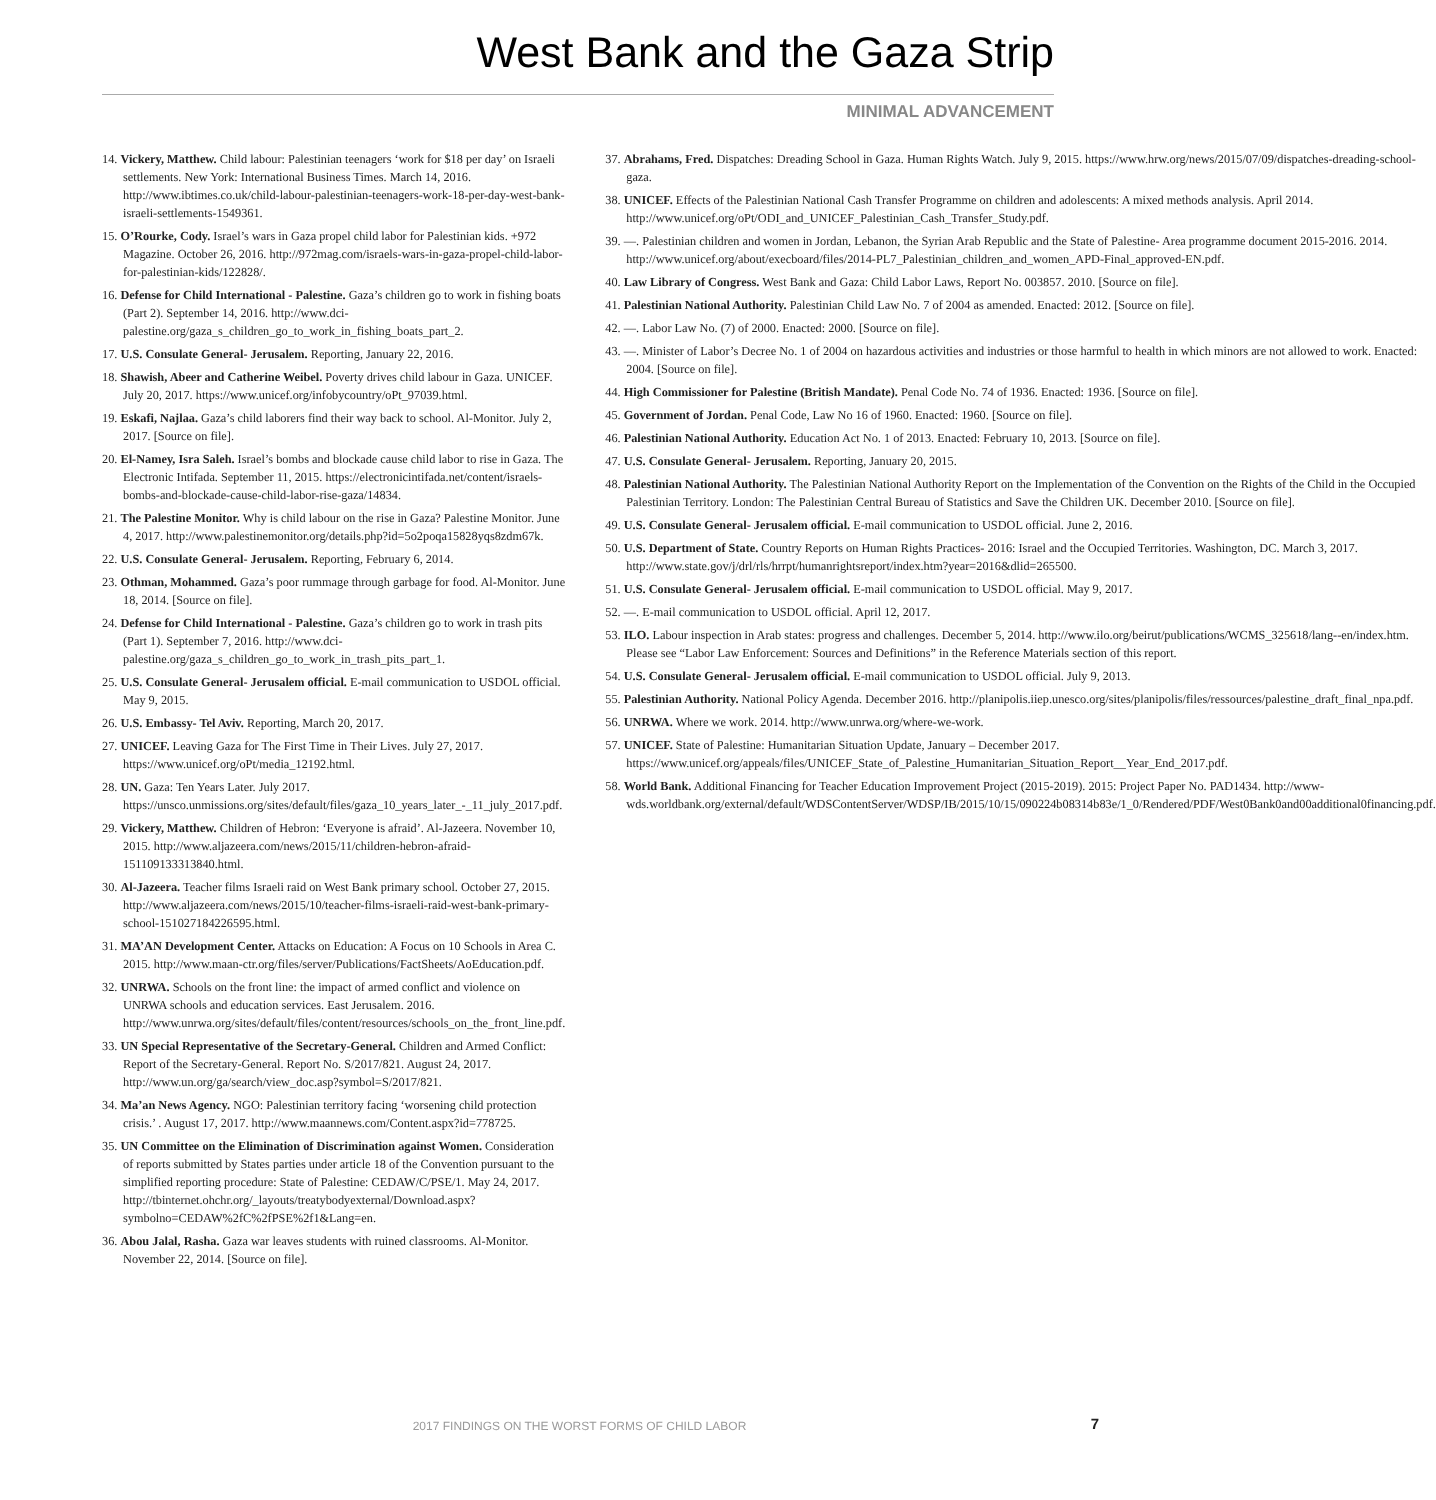West Bank and the Gaza Strip
MINIMAL ADVANCEMENT
14. Vickery, Matthew. Child labour: Palestinian teenagers ‘work for $18 per day’ on Israeli settlements. New York: International Business Times. March 14, 2016. http://www.ibtimes.co.uk/child-labour-palestinian-teenagers-work-18-per-day-west-bank-israeli-settlements-1549361.
15. O’Rourke, Cody. Israel’s wars in Gaza propel child labor for Palestinian kids. +972 Magazine. October 26, 2016. http://972mag.com/israels-wars-in-gaza-propel-child-labor-for-palestinian-kids/122828/.
16. Defense for Child International - Palestine. Gaza’s children go to work in fishing boats (Part 2). September 14, 2016. http://www.dci-palestine.org/gaza_s_children_go_to_work_in_fishing_boats_part_2.
17. U.S. Consulate General- Jerusalem. Reporting, January 22, 2016.
18. Shawish, Abeer and Catherine Weibel. Poverty drives child labour in Gaza. UNICEF. July 20, 2017. https://www.unicef.org/infobycountry/oPt_97039.html.
19. Eskafi, Najlaa. Gaza’s child laborers find their way back to school. Al-Monitor. July 2, 2017. [Source on file].
20. El-Namey, Isra Saleh. Israel’s bombs and blockade cause child labor to rise in Gaza. The Electronic Intifada. September 11, 2015. https://electronicintifada.net/content/israels-bombs-and-blockade-cause-child-labor-rise-gaza/14834.
21. The Palestine Monitor. Why is child labour on the rise in Gaza? Palestine Monitor. June 4, 2017. http://www.palestinemonitor.org/details.php?id=5o2poqa15828yqs8zdm67k.
22. U.S. Consulate General- Jerusalem. Reporting, February 6, 2014.
23. Othman, Mohammed. Gaza’s poor rummage through garbage for food. Al-Monitor. June 18, 2014. [Source on file].
24. Defense for Child International - Palestine. Gaza’s children go to work in trash pits (Part 1). September 7, 2016. http://www.dci-palestine.org/gaza_s_children_go_to_work_in_trash_pits_part_1.
25. U.S. Consulate General- Jerusalem official. E-mail communication to USDOL official. May 9, 2015.
26. U.S. Embassy- Tel Aviv. Reporting, March 20, 2017.
27. UNICEF. Leaving Gaza for The First Time in Their Lives. July 27, 2017. https://www.unicef.org/oPt/media_12192.html.
28. UN. Gaza: Ten Years Later. July 2017. https://unsco.unmissions.org/sites/default/files/gaza_10_years_later_-_11_july_2017.pdf.
29. Vickery, Matthew. Children of Hebron: ‘Everyone is afraid’. Al-Jazeera. November 10, 2015. http://www.aljazeera.com/news/2015/11/children-hebron-afraid-151109133313840.html.
30. Al-Jazeera. Teacher films Israeli raid on West Bank primary school. October 27, 2015. http://www.aljazeera.com/news/2015/10/teacher-films-israeli-raid-west-bank-primary-school-151027184226595.html.
31. MA’AN Development Center. Attacks on Education: A Focus on 10 Schools in Area C. 2015. http://www.maan-ctr.org/files/server/Publications/FactSheets/AoEducation.pdf.
32. UNRWA. Schools on the front line: the impact of armed conflict and violence on UNRWA schools and education services. East Jerusalem. 2016. http://www.unrwa.org/sites/default/files/content/resources/schools_on_the_front_line.pdf.
33. UN Special Representative of the Secretary-General. Children and Armed Conflict: Report of the Secretary-General. Report No. S/2017/821. August 24, 2017. http://www.un.org/ga/search/view_doc.asp?symbol=S/2017/821.
34. Ma’an News Agency. NGO: Palestinian territory facing ‘worsening child protection crisis.’ . August 17, 2017. http://www.maannews.com/Content.aspx?id=778725.
35. UN Committee on the Elimination of Discrimination against Women. Consideration of reports submitted by States parties under article 18 of the Convention pursuant to the simplified reporting procedure: State of Palestine: CEDAW/C/PSE/1. May 24, 2017. http://tbinternet.ohchr.org/_layouts/treatybodyexternal/Download.aspx?symbolno=CEDAW%2fC%2fPSE%2f1&Lang=en.
36. Abou Jalal, Rasha. Gaza war leaves students with ruined classrooms. Al-Monitor. November 22, 2014. [Source on file].
37. Abrahams, Fred. Dispatches: Dreading School in Gaza. Human Rights Watch. July 9, 2015. https://www.hrw.org/news/2015/07/09/dispatches-dreading-school-gaza.
38. UNICEF. Effects of the Palestinian National Cash Transfer Programme on children and adolescents: A mixed methods analysis. April 2014. http://www.unicef.org/oPt/ODI_and_UNICEF_Palestinian_Cash_Transfer_Study.pdf.
39. —. Palestinian children and women in Jordan, Lebanon, the Syrian Arab Republic and the State of Palestine- Area programme document 2015-2016. 2014. http://www.unicef.org/about/execboard/files/2014-PL7_Palestinian_children_and_women_APD-Final_approved-EN.pdf.
40. Law Library of Congress. West Bank and Gaza: Child Labor Laws, Report No. 003857. 2010. [Source on file].
41. Palestinian National Authority. Palestinian Child Law No. 7 of 2004 as amended. Enacted: 2012. [Source on file].
42. —. Labor Law No. (7) of 2000. Enacted: 2000. [Source on file].
43. —. Minister of Labor’s Decree No. 1 of 2004 on hazardous activities and industries or those harmful to health in which minors are not allowed to work. Enacted: 2004. [Source on file].
44. High Commissioner for Palestine (British Mandate). Penal Code No. 74 of 1936. Enacted: 1936. [Source on file].
45. Government of Jordan. Penal Code, Law No 16 of 1960. Enacted: 1960. [Source on file].
46. Palestinian National Authority. Education Act No. 1 of 2013. Enacted: February 10, 2013. [Source on file].
47. U.S. Consulate General- Jerusalem. Reporting, January 20, 2015.
48. Palestinian National Authority. The Palestinian National Authority Report on the Implementation of the Convention on the Rights of the Child in the Occupied Palestinian Territory. London: The Palestinian Central Bureau of Statistics and Save the Children UK. December 2010. [Source on file].
49. U.S. Consulate General- Jerusalem official. E-mail communication to USDOL official. June 2, 2016.
50. U.S. Department of State. Country Reports on Human Rights Practices- 2016: Israel and the Occupied Territories. Washington, DC. March 3, 2017. http://www.state.gov/j/drl/rls/hrrpt/humanrightsreport/index.htm?year=2016&dlid=265500.
51. U.S. Consulate General- Jerusalem official. E-mail communication to USDOL official. May 9, 2017.
52. —. E-mail communication to USDOL official. April 12, 2017.
53. ILO. Labour inspection in Arab states: progress and challenges. December 5, 2014. http://www.ilo.org/beirut/publications/WCMS_325618/lang--en/index.htm. Please see “Labor Law Enforcement: Sources and Definitions” in the Reference Materials section of this report.
54. U.S. Consulate General- Jerusalem official. E-mail communication to USDOL official. July 9, 2013.
55. Palestinian Authority. National Policy Agenda. December 2016. http://planipolis.iiep.unesco.org/sites/planipolis/files/ressources/palestine_draft_final_npa.pdf.
56. UNRWA. Where we work. 2014. http://www.unrwa.org/where-we-work.
57. UNICEF. State of Palestine: Humanitarian Situation Update, January – December 2017. https://www.unicef.org/appeals/files/UNICEF_State_of_Palestine_Humanitarian_Situation_Report__Year_End_2017.pdf.
58. World Bank. Additional Financing for Teacher Education Improvement Project (2015-2019). 2015: Project Paper No. PAD1434. http://www-wds.worldbank.org/external/default/WDSContentServer/WDSP/IB/2015/10/15/090224b08314b83e/1_0/Rendered/PDF/West0Bank0and00additional0financing.pdf.
2017 FINDINGS ON THE WORST FORMS OF CHILD LABOR 7